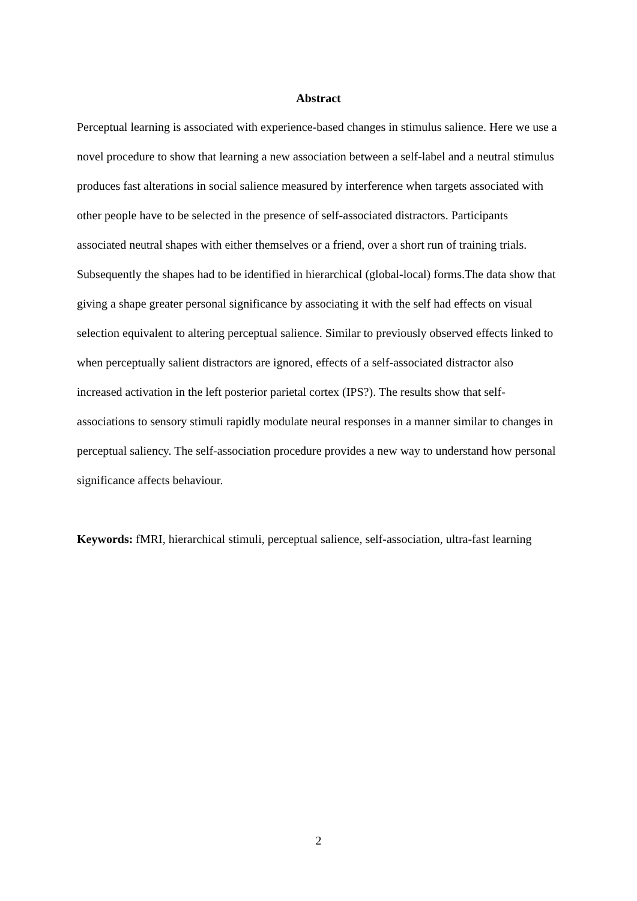Abstract
Perceptual learning is associated with experience-based changes in stimulus salience. Here we use a novel procedure to show that learning a new association between a self-label and a neutral stimulus produces fast alterations in social salience measured by interference when targets associated with other people have to be selected in the presence of self-associated distractors. Participants associated neutral shapes with either themselves or a friend, over a short run of training trials. Subsequently the shapes had to be identified in hierarchical (global-local) forms.The data show that giving a shape greater personal significance by associating it with the self had effects on visual selection equivalent to altering perceptual salience. Similar to previously observed effects linked to when perceptually salient distractors are ignored, effects of a self-associated distractor also increased activation in the left posterior parietal cortex (IPS?). The results show that self-associations to sensory stimuli rapidly modulate neural responses in a manner similar to changes in perceptual saliency. The self-association procedure provides a new way to understand how personal significance affects behaviour.
Keywords: fMRI, hierarchical stimuli, perceptual salience, self-association, ultra-fast learning
2